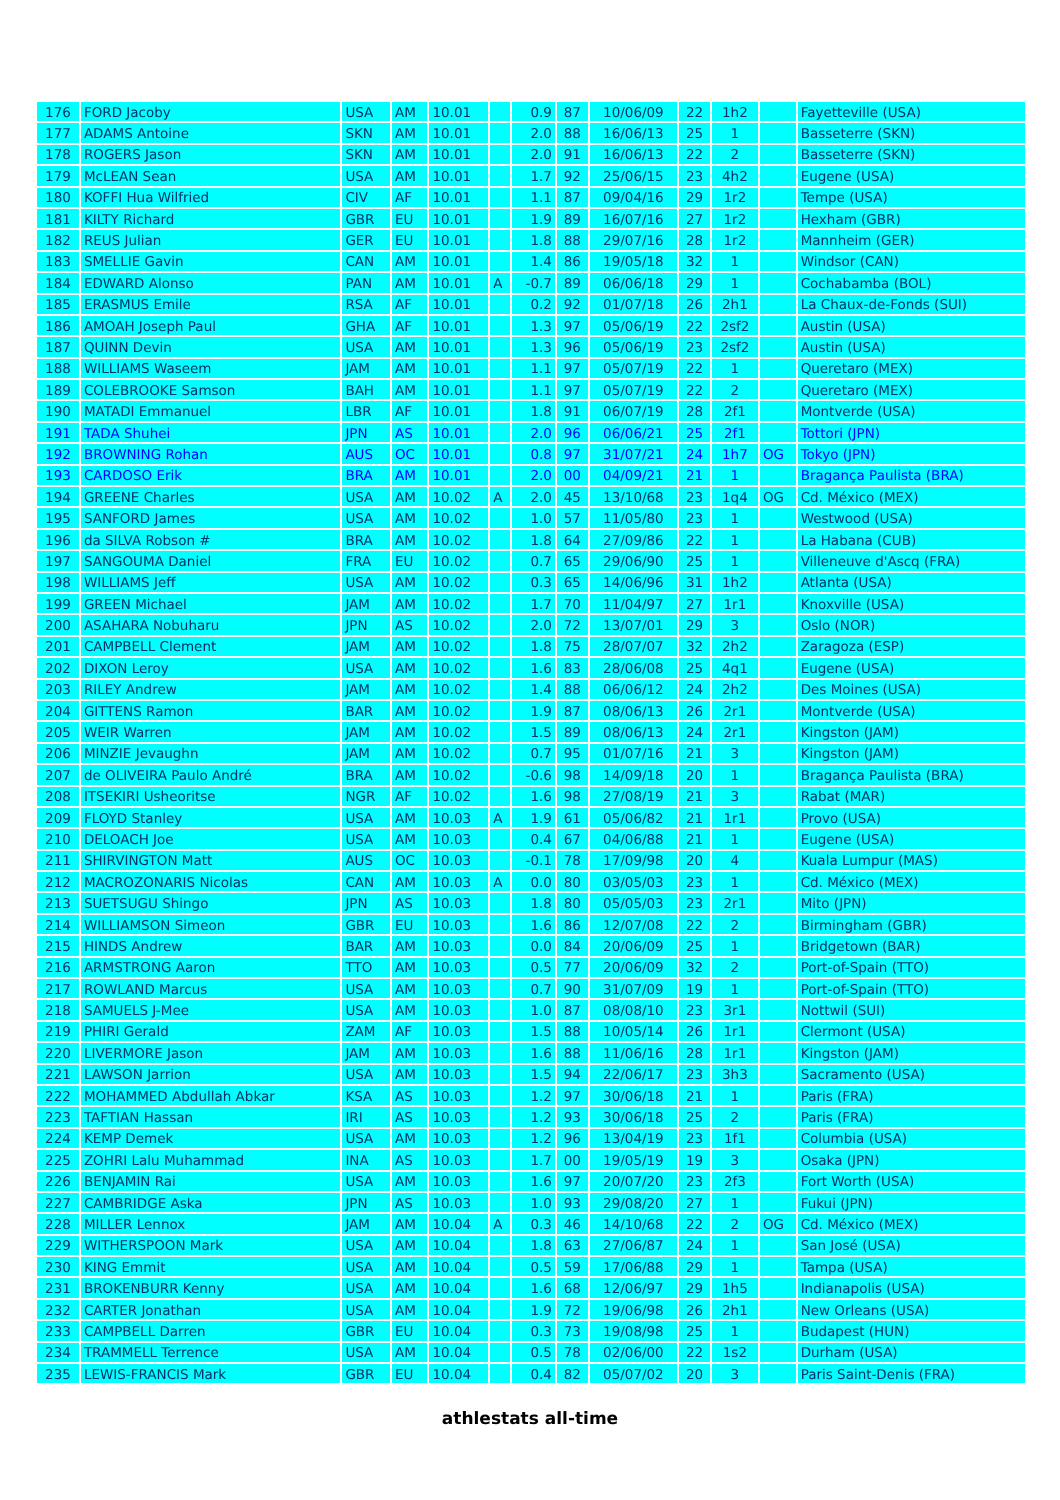| 176 | FORD Jacoby | USA | AM | 10.01 | | 0.9 | 87 | 10/06/09 | 22 | 1h2 | | Fayetteville (USA) |
| 177 | ADAMS Antoine | SKN | AM | 10.01 | | 2.0 | 88 | 16/06/13 | 25 | 1 | | Basseterre (SKN) |
| 178 | ROGERS Jason | SKN | AM | 10.01 | | 2.0 | 91 | 16/06/13 | 22 | 2 | | Basseterre (SKN) |
| 179 | McLEAN Sean | USA | AM | 10.01 | | 1.7 | 92 | 25/06/15 | 23 | 4h2 | | Eugene (USA) |
| 180 | KOFFI Hua Wilfried | CIV | AF | 10.01 | | 1.1 | 87 | 09/04/16 | 29 | 1r2 | | Tempe (USA) |
| 181 | KILTY Richard | GBR | EU | 10.01 | | 1.9 | 89 | 16/07/16 | 27 | 1r2 | | Hexham (GBR) |
| 182 | REUS Julian | GER | EU | 10.01 | | 1.8 | 88 | 29/07/16 | 28 | 1r2 | | Mannheim (GER) |
| 183 | SMELLIE Gavin | CAN | AM | 10.01 | | 1.4 | 86 | 19/05/18 | 32 | 1 | | Windsor (CAN) |
| 184 | EDWARD Alonso | PAN | AM | 10.01 | A | -0.7 | 89 | 06/06/18 | 29 | 1 | | Cochabamba (BOL) |
| 185 | ERASMUS Emile | RSA | AF | 10.01 | | 0.2 | 92 | 01/07/18 | 26 | 2h1 | | La Chaux-de-Fonds (SUI) |
| 186 | AMOAH Joseph Paul | GHA | AF | 10.01 | | 1.3 | 97 | 05/06/19 | 22 | 2sf2 | | Austin (USA) |
| 187 | QUINN Devin | USA | AM | 10.01 | | 1.3 | 96 | 05/06/19 | 23 | 2sf2 | | Austin (USA) |
| 188 | WILLIAMS Waseem | JAM | AM | 10.01 | | 1.1 | 97 | 05/07/19 | 22 | 1 | | Queretaro (MEX) |
| 189 | COLEBROOKE Samson | BAH | AM | 10.01 | | 1.1 | 97 | 05/07/19 | 22 | 2 | | Queretaro (MEX) |
| 190 | MATADI Emmanuel | LBR | AF | 10.01 | | 1.8 | 91 | 06/07/19 | 28 | 2f1 | | Montverde (USA) |
| 191 | TADA Shuhei | JPN | AS | 10.01 | | 2.0 | 96 | 06/06/21 | 25 | 2f1 | | Tottori (JPN) |
| 192 | BROWNING Rohan | AUS | OC | 10.01 | | 0.8 | 97 | 31/07/21 | 24 | 1h7 | OG | Tokyo (JPN) |
| 193 | CARDOSO Erik | BRA | AM | 10.01 | | 2.0 | 00 | 04/09/21 | 21 | 1 | | Bragança Paulista (BRA) |
| 194 | GREENE Charles | USA | AM | 10.02 | A | 2.0 | 45 | 13/10/68 | 23 | 1q4 | OG | Cd. México (MEX) |
| 195 | SANFORD James | USA | AM | 10.02 | | 1.0 | 57 | 11/05/80 | 23 | 1 | | Westwood (USA) |
| 196 | da SILVA Robson # | BRA | AM | 10.02 | | 1.8 | 64 | 27/09/86 | 22 | 1 | | La Habana (CUB) |
| 197 | SANGOUMA Daniel | FRA | EU | 10.02 | | 0.7 | 65 | 29/06/90 | 25 | 1 | | Villeneuve d'Ascq (FRA) |
| 198 | WILLIAMS Jeff | USA | AM | 10.02 | | 0.3 | 65 | 14/06/96 | 31 | 1h2 | | Atlanta (USA) |
| 199 | GREEN Michael | JAM | AM | 10.02 | | 1.7 | 70 | 11/04/97 | 27 | 1r1 | | Knoxville (USA) |
| 200 | ASAHARA Nobuharu | JPN | AS | 10.02 | | 2.0 | 72 | 13/07/01 | 29 | 3 | | Oslo (NOR) |
| 201 | CAMPBELL Clement | JAM | AM | 10.02 | | 1.8 | 75 | 28/07/07 | 32 | 2h2 | | Zaragoza (ESP) |
| 202 | DIXON Leroy | USA | AM | 10.02 | | 1.6 | 83 | 28/06/08 | 25 | 4q1 | | Eugene (USA) |
| 203 | RILEY Andrew | JAM | AM | 10.02 | | 1.4 | 88 | 06/06/12 | 24 | 2h2 | | Des Moines (USA) |
| 204 | GITTENS Ramon | BAR | AM | 10.02 | | 1.9 | 87 | 08/06/13 | 26 | 2r1 | | Montverde (USA) |
| 205 | WEIR Warren | JAM | AM | 10.02 | | 1.5 | 89 | 08/06/13 | 24 | 2r1 | | Kingston (JAM) |
| 206 | MINZIE Jevaughn | JAM | AM | 10.02 | | 0.7 | 95 | 01/07/16 | 21 | 3 | | Kingston (JAM) |
| 207 | de OLIVEIRA Paulo André | BRA | AM | 10.02 | | -0.6 | 98 | 14/09/18 | 20 | 1 | | Bragança Paulista (BRA) |
| 208 | ITSEKIRI Usheoritse | NGR | AF | 10.02 | | 1.6 | 98 | 27/08/19 | 21 | 3 | | Rabat (MAR) |
| 209 | FLOYD Stanley | USA | AM | 10.03 | A | 1.9 | 61 | 05/06/82 | 21 | 1r1 | | Provo (USA) |
| 210 | DELOACH Joe | USA | AM | 10.03 | | 0.4 | 67 | 04/06/88 | 21 | 1 | | Eugene (USA) |
| 211 | SHIRVINGTON Matt | AUS | OC | 10.03 | | -0.1 | 78 | 17/09/98 | 20 | 4 | | Kuala Lumpur (MAS) |
| 212 | MACROZONARIS Nicolas | CAN | AM | 10.03 | A | 0.0 | 80 | 03/05/03 | 23 | 1 | | Cd. México (MEX) |
| 213 | SUETSUGU Shingo | JPN | AS | 10.03 | | 1.8 | 80 | 05/05/03 | 23 | 2r1 | | Mito (JPN) |
| 214 | WILLIAMSON Simeon | GBR | EU | 10.03 | | 1.6 | 86 | 12/07/08 | 22 | 2 | | Birmingham (GBR) |
| 215 | HINDS Andrew | BAR | AM | 10.03 | | 0.0 | 84 | 20/06/09 | 25 | 1 | | Bridgetown (BAR) |
| 216 | ARMSTRONG Aaron | TTO | AM | 10.03 | | 0.5 | 77 | 20/06/09 | 32 | 2 | | Port-of-Spain (TTO) |
| 217 | ROWLAND Marcus | USA | AM | 10.03 | | 0.7 | 90 | 31/07/09 | 19 | 1 | | Port-of-Spain (TTO) |
| 218 | SAMUELS J-Mee | USA | AM | 10.03 | | 1.0 | 87 | 08/08/10 | 23 | 3r1 | | Nottwil (SUI) |
| 219 | PHIRI Gerald | ZAM | AF | 10.03 | | 1.5 | 88 | 10/05/14 | 26 | 1r1 | | Clermont (USA) |
| 220 | LIVERMORE Jason | JAM | AM | 10.03 | | 1.6 | 88 | 11/06/16 | 28 | 1r1 | | Kingston (JAM) |
| 221 | LAWSON Jarrion | USA | AM | 10.03 | | 1.5 | 94 | 22/06/17 | 23 | 3h3 | | Sacramento (USA) |
| 222 | MOHAMMED Abdullah Abkar | KSA | AS | 10.03 | | 1.2 | 97 | 30/06/18 | 21 | 1 | | Paris (FRA) |
| 223 | TAFTIAN Hassan | IRI | AS | 10.03 | | 1.2 | 93 | 30/06/18 | 25 | 2 | | Paris (FRA) |
| 224 | KEMP Demek | USA | AM | 10.03 | | 1.2 | 96 | 13/04/19 | 23 | 1f1 | | Columbia (USA) |
| 225 | ZOHRI Lalu Muhammad | INA | AS | 10.03 | | 1.7 | 00 | 19/05/19 | 19 | 3 | | Osaka (JPN) |
| 226 | BENJAMIN Rai | USA | AM | 10.03 | | 1.6 | 97 | 20/07/20 | 23 | 2f3 | | Fort Worth (USA) |
| 227 | CAMBRIDGE Aska | JPN | AS | 10.03 | | 1.0 | 93 | 29/08/20 | 27 | 1 | | Fukui (JPN) |
| 228 | MILLER Lennox | JAM | AM | 10.04 | A | 0.3 | 46 | 14/10/68 | 22 | 2 | OG | Cd. México (MEX) |
| 229 | WITHERSPOON Mark | USA | AM | 10.04 | | 1.8 | 63 | 27/06/87 | 24 | 1 | | San José (USA) |
| 230 | KING Emmit | USA | AM | 10.04 | | 0.5 | 59 | 17/06/88 | 29 | 1 | | Tampa (USA) |
| 231 | BROKENBURR Kenny | USA | AM | 10.04 | | 1.6 | 68 | 12/06/97 | 29 | 1h5 | | Indianapolis (USA) |
| 232 | CARTER Jonathan | USA | AM | 10.04 | | 1.9 | 72 | 19/06/98 | 26 | 2h1 | | New Orleans (USA) |
| 233 | CAMPBELL Darren | GBR | EU | 10.04 | | 0.3 | 73 | 19/08/98 | 25 | 1 | | Budapest (HUN) |
| 234 | TRAMMELL Terrence | USA | AM | 10.04 | | 0.5 | 78 | 02/06/00 | 22 | 1s2 | | Durham (USA) |
| 235 | LEWIS-FRANCIS Mark | GBR | EU | 10.04 | | 0.4 | 82 | 05/07/02 | 20 | 3 | | Paris Saint-Denis (FRA) |
athlestats all-time